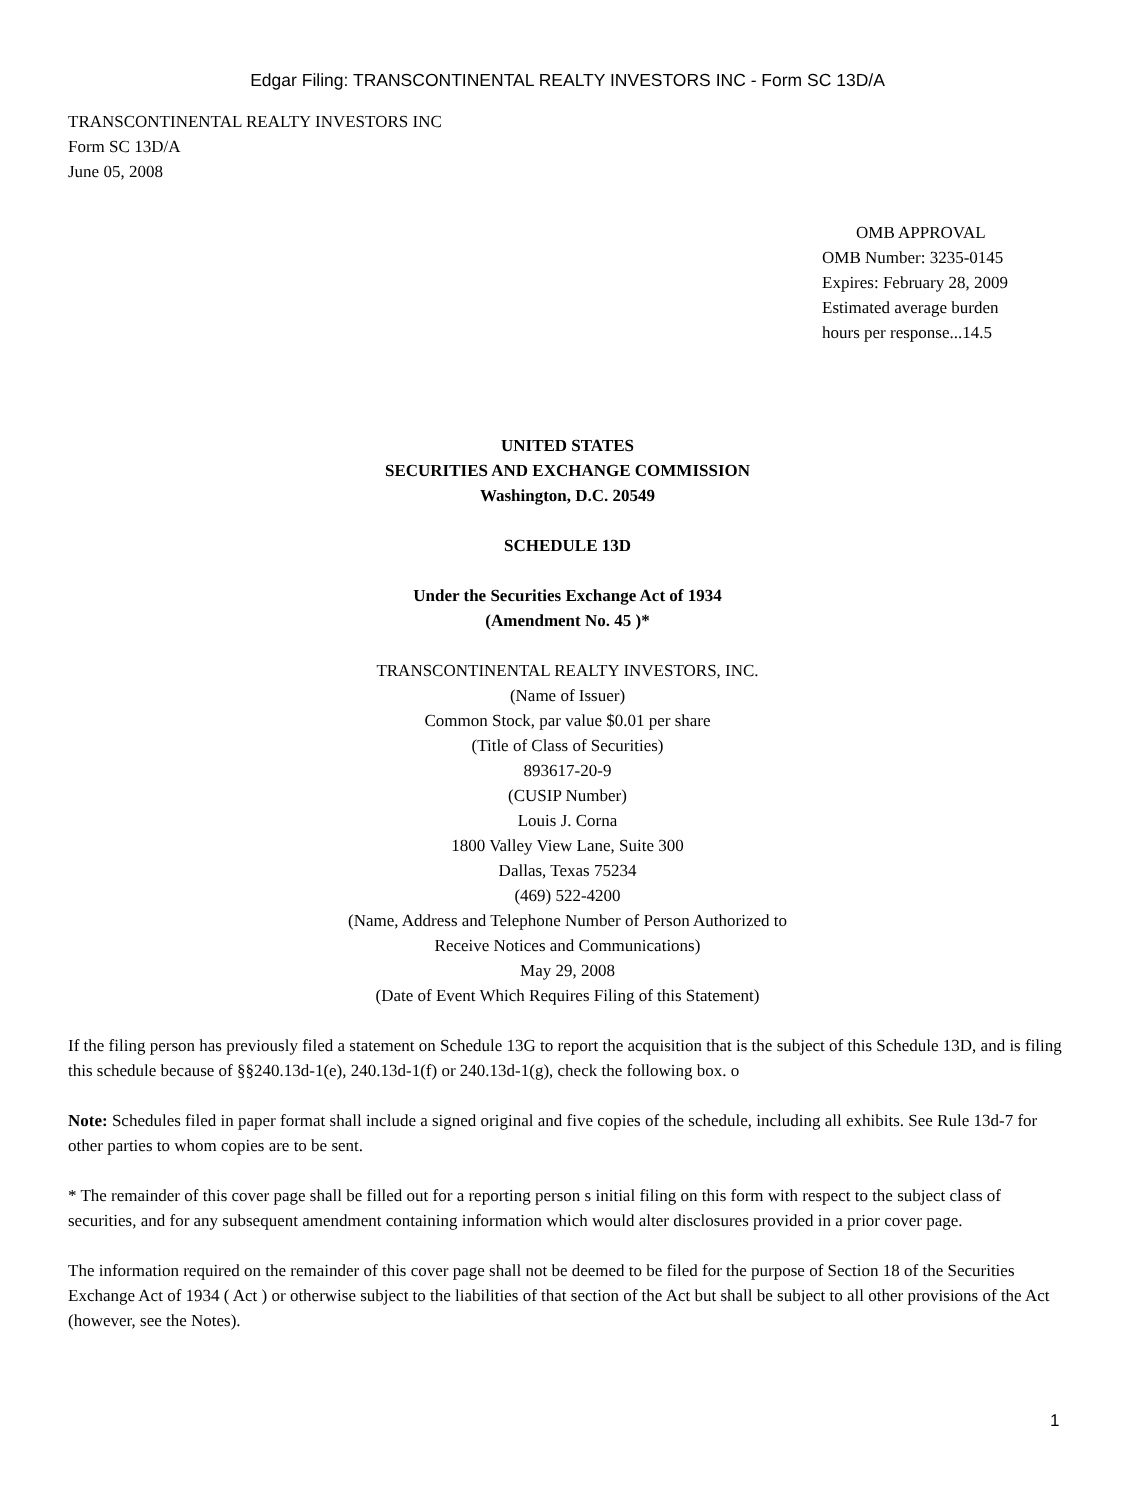Edgar Filing: TRANSCONTINENTAL REALTY INVESTORS INC - Form SC 13D/A
TRANSCONTINENTAL REALTY INVESTORS INC
Form SC 13D/A
June 05, 2008
OMB APPROVAL
OMB Number: 3235-0145
Expires: February 28, 2009
Estimated average burden
hours per response...14.5
UNITED STATES
SECURITIES AND EXCHANGE COMMISSION
Washington, D.C. 20549
SCHEDULE 13D
Under the Securities Exchange Act of 1934
(Amendment No. 45 )*
TRANSCONTINENTAL REALTY INVESTORS, INC.
(Name of Issuer)
Common Stock, par value $0.01 per share
(Title of Class of Securities)
893617-20-9
(CUSIP Number)
Louis J. Corna
1800 Valley View Lane, Suite 300
Dallas, Texas 75234
(469) 522-4200
(Name, Address and Telephone Number of Person Authorized to
Receive Notices and Communications)
May 29, 2008
(Date of Event Which Requires Filing of this Statement)
If the filing person has previously filed a statement on Schedule 13G to report the acquisition that is the subject of this Schedule 13D, and is filing this schedule because of §§240.13d-1(e), 240.13d-1(f) or 240.13d-1(g), check the following box. o
Note: Schedules filed in paper format shall include a signed original and five copies of the schedule, including all exhibits. See Rule 13d-7 for other parties to whom copies are to be sent.
* The remainder of this cover page shall be filled out for a reporting person s initial filing on this form with respect to the subject class of securities, and for any subsequent amendment containing information which would alter disclosures provided in a prior cover page.
The information required on the remainder of this cover page shall not be deemed to be filed for the purpose of Section 18 of the Securities Exchange Act of 1934 ( Act ) or otherwise subject to the liabilities of that section of the Act but shall be subject to all other provisions of the Act (however, see the Notes).
1